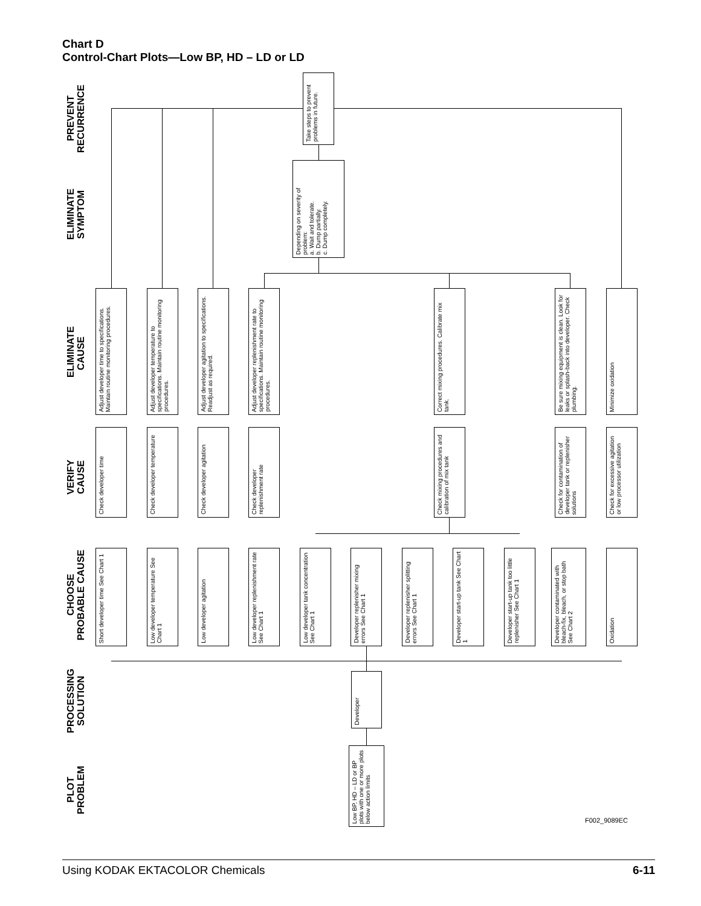Chart D
Control-Chart Plots—Low BP, HD – LD or LD
PREVENT RECURRENCE
ELIMINATE SYMPTOM
ELIMINATE CAUSE
VERIFY CAUSE
CHOOSE PROBABLE CAUSE
PROCESSING SOLUTION
PLOT PROBLEM
Take steps to prevent problems in future.
Depending on severity of problem:
a. Wait and tolerate.
b. Dump partially.
c. Dump completely.
Adjust developer time to specifications. Maintain routine monitoring procedures.
Adjust developer temperature to specifications. Maintain routine monitoring procedures.
Adjust developer agitation to specifications. Readjust as required.
Adjust developer replenishment rate to specifications. Maintain routine monitoring procedures.
Correct mixing procedures. Calibrate mix tank.
Be sure mixing equipment is clean. Look for leaks or splash-back into developer. Check plumbing.
Minimize oxidation
Check developer time
Check developer temperature
Check developer agitation
Check developer replenishment rate
Check mixing procedures and calibration of mix tank
Check for contamination of developer tank or replenisher solutions
Check for excessive agitation or low processor utilization
Short developer time See Chart 1
Low developer temperature See Chart 1
Low developer agitation
Low developer replenishment rate See Chart 1
Low developer tank concentration See Chart 1
Developer replenisher mixing errors See Chart 1
Developer replenisher splitting errors See Chart 1
Developer start-up tank See Chart 1
Developer start-up tank too little replenisher See Chart 1
Developer contaminated with bleach-fix, bleach, or stop bath See Chart 2
Oxidation
Developer
Low BP, HD – LD or BP plots with one or more plots below action limits
F002_9089EC
Using KODAK EKTACOLOR Chemicals 6-11